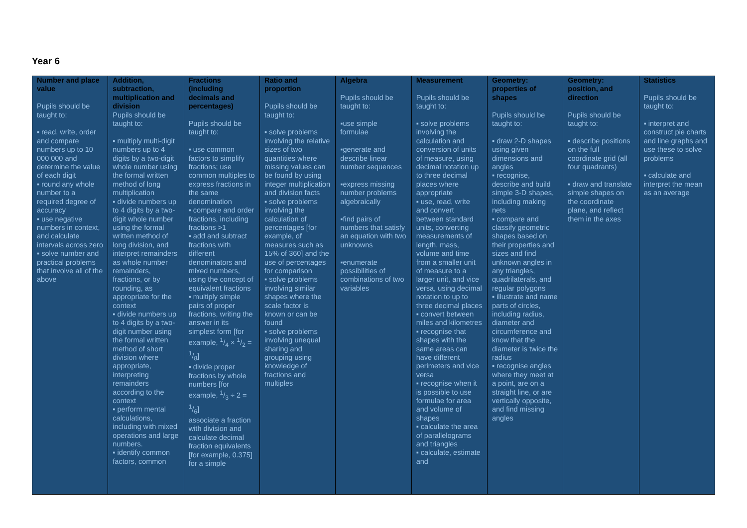Year 6
| Number and place value Pupils should be taught to: ▪ read, write, order and compare numbers up to 10 000 000 and determine the value of each digit ▪ round any whole number to a required degree of accuracy ▪ use negative numbers in context, and calculate intervals across zero ▪ solve number and practical problems that involve all of the above | Addition, subtraction, multiplication and division Pupils should be taught to: ▪ multiply multi-digit numbers up to 4 digits by a two-digit whole number using the formal written method of long multiplication ▪ divide numbers up to 4 digits by a two-digit whole number using the formal written method of long division, and interpret remainders as whole number remainders, fractions, or by rounding, as appropriate for the context ▪ divide numbers up to 4 digits by a two-digit number using the formal written method of short division where appropriate, interpreting remainders according to the context ▪ perform mental calculations, including with mixed operations and large numbers. ▪ identify common factors, common | Fractions (including decimals and percentages) Pupils should be taught to: ▪ use common factors to simplify fractions; use common multiples to express fractions in the same denomination ▪ compare and order fractions, including fractions >1 ▪ add and subtract fractions with different denominators and mixed numbers, using the concept of equivalent fractions ▪ multiply simple pairs of proper fractions, writing the answer in its simplest form [for example, 1/4 × 1/2 = 1/8] ▪ divide proper fractions by whole numbers [for example, 1/3 ÷ 2 = 1/6] associate a fraction with division and calculate decimal fraction equivalents [for example, 0.375] for a simple | Ratio and proportion Pupils should be taught to: ▪ solve problems involving the relative sizes of two quantities where missing values can be found by using integer multiplication and division facts ▪ solve problems involving the calculation of percentages [for example, of measures such as 15% of 360] and the use of percentages for comparison ▪ solve problems involving similar shapes where the scale factor is known or can be found ▪ solve problems involving unequal sharing and grouping using knowledge of fractions and multiples | Algebra Pupils should be taught to: ▪use simple formulae ▪generate and describe linear number sequences ▪express missing number problems algebraically ▪find pairs of numbers that satisfy an equation with two unknowns ▪enumerate possibilities of combinations of two variables | Measurement Pupils should be taught to: ▪ solve problems involving the calculation and conversion of units of measure, using decimal notation up to three decimal places where appropriate ▪ use, read, write and convert between standard units, converting measurements of length, mass, volume and time from a smaller unit of measure to a larger unit, and vice versa, using decimal notation to up to three decimal places ▪ convert between miles and kilometres ▪ recognise that shapes with the same areas can have different perimeters and vice versa ▪ recognise when it is possible to use formulae for area and volume of shapes ▪ calculate the area of parallelograms and triangles ▪ calculate, estimate and | Geometry: properties of shapes Pupils should be taught to: ▪ draw 2-D shapes using given dimensions and angles ▪ recognise, describe and build simple 3-D shapes, including making nets ▪ compare and classify geometric shapes based on their properties and sizes and find unknown angles in any triangles, quadrilaterals, and regular polygons ▪ illustrate and name parts of circles, including radius, diameter and circumference and know that the diameter is twice the radius ▪ recognise angles where they meet at a point, are on a straight line, or are vertically opposite, and find missing angles | Geometry: position, and direction Pupils should be taught to: ▪ describe positions on the full coordinate grid (all four quadrants) ▪ draw and translate simple shapes on the coordinate plane, and reflect them in the axes | Statistics Pupils should be taught to: ▪ interpret and construct pie charts and line graphs and use these to solve problems ▪ calculate and interpret the mean as an average |